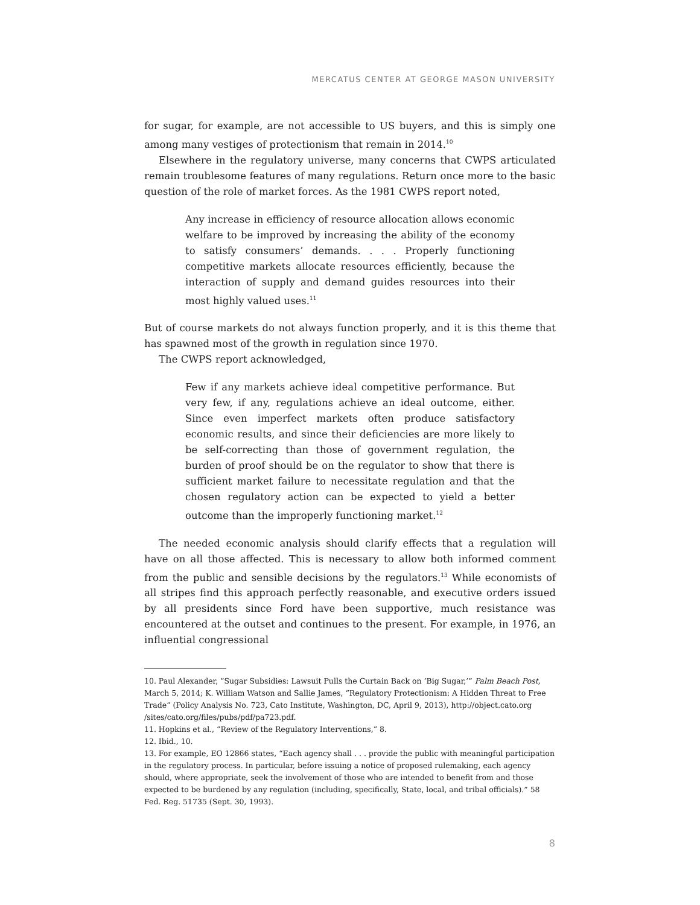MERCATUS CENTER AT GEORGE MASON UNIVERSITY
for sugar, for example, are not accessible to US buyers, and this is simply one among many vestiges of protectionism that remain in 2014.<sup>10</sup>
Elsewhere in the regulatory universe, many concerns that CWPS articulated remain troublesome features of many regulations. Return once more to the basic question of the role of market forces. As the 1981 CWPS report noted,
Any increase in efficiency of resource allocation allows economic welfare to be improved by increasing the ability of the economy to satisfy consumers’ demands. . . . Properly functioning competitive markets allocate resources efficiently, because the interaction of supply and demand guides resources into their most highly valued uses.<sup>11</sup>
But of course markets do not always function properly, and it is this theme that has spawned most of the growth in regulation since 1970.
The CWPS report acknowledged,
Few if any markets achieve ideal competitive performance. But very few, if any, regulations achieve an ideal outcome, either. Since even imperfect markets often produce satisfactory economic results, and since their deficiencies are more likely to be self-correcting than those of government regulation, the burden of proof should be on the regulator to show that there is sufficient market failure to necessitate regulation and that the chosen regulatory action can be expected to yield a better outcome than the improperly functioning market.<sup>12</sup>
The needed economic analysis should clarify effects that a regulation will have on all those affected. This is necessary to allow both informed comment from the public and sensible decisions by the regulators.<sup>13</sup> While economists of all stripes find this approach perfectly reasonable, and executive orders issued by all presidents since Ford have been supportive, much resistance was encountered at the outset and continues to the present. For example, in 1976, an influential congressional
10. Paul Alexander, “Sugar Subsidies: Lawsuit Pulls the Curtain Back on ‘Big Sugar,’” Palm Beach Post, March 5, 2014; K. William Watson and Sallie James, “Regulatory Protectionism: A Hidden Threat to Free Trade” (Policy Analysis No. 723, Cato Institute, Washington, DC, April 9, 2013), http://object.cato.org /sites/cato.org/files/pubs/pdf/pa723.pdf.
11. Hopkins et al., “Review of the Regulatory Interventions,” 8.
12. Ibid., 10.
13. For example, EO 12866 states, “Each agency shall . . . provide the public with meaningful participation in the regulatory process. In particular, before issuing a notice of proposed rulemaking, each agency should, where appropriate, seek the involvement of those who are intended to benefit from and those expected to be burdened by any regulation (including, specifically, State, local, and tribal officials).” 58 Fed. Reg. 51735 (Sept. 30, 1993).
8